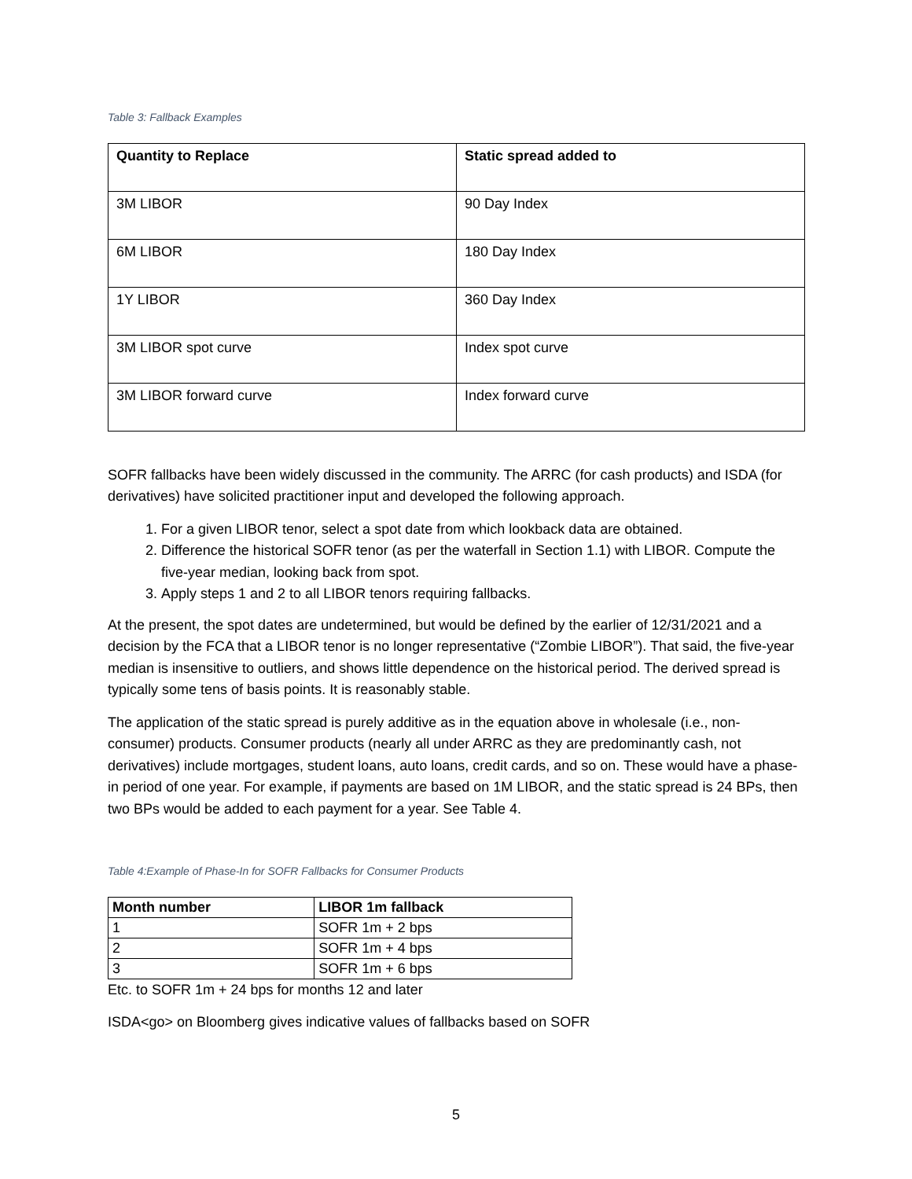Table 3: Fallback Examples
| Quantity to Replace | Static spread added to |
| 3M LIBOR | 90 Day Index |
| 6M LIBOR | 180 Day Index |
| 1Y LIBOR | 360 Day Index |
| 3M LIBOR spot curve | Index spot curve |
| 3M LIBOR forward curve | Index forward curve |
SOFR fallbacks have been widely discussed in the community. The ARRC (for cash products) and ISDA (for derivatives) have solicited practitioner input and developed the following approach.
1. For a given LIBOR tenor, select a spot date from which lookback data are obtained.
2. Difference the historical SOFR tenor (as per the waterfall in Section 1.1) with LIBOR. Compute the five-year median, looking back from spot.
3. Apply steps 1 and 2 to all LIBOR tenors requiring fallbacks.
At the present, the spot dates are undetermined, but would be defined by the earlier of 12/31/2021 and a decision by the FCA that a LIBOR tenor is no longer representative (“Zombie LIBOR”). That said, the five-year median is insensitive to outliers, and shows little dependence on the historical period. The derived spread is typically some tens of basis points. It is reasonably stable.
The application of the static spread is purely additive as in the equation above in wholesale (i.e., non-consumer) products. Consumer products (nearly all under ARRC as they are predominantly cash, not derivatives) include mortgages, student loans, auto loans, credit cards, and so on. These would have a phase-in period of one year. For example, if payments are based on 1M LIBOR, and the static spread is 24 BPs, then two BPs would be added to each payment for a year. See Table 4.
Table 4:Example of Phase-In for SOFR Fallbacks for Consumer Products
| Month number | LIBOR 1m fallback |
| 1 | SOFR 1m + 2 bps |
| 2 | SOFR 1m + 4 bps |
| 3 | SOFR 1m + 6 bps |
Etc. to SOFR 1m + 24 bps for months 12 and later
ISDA<go> on Bloomberg gives indicative values of fallbacks based on SOFR
5